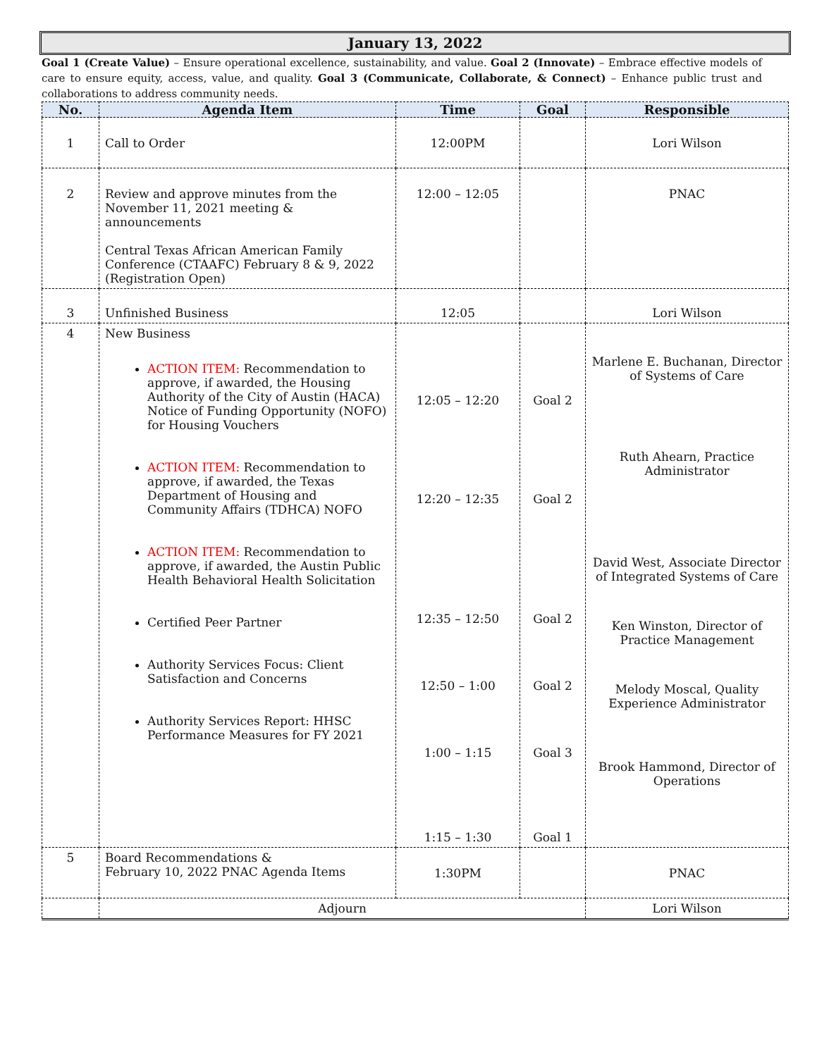January 13, 2022
Goal 1 (Create Value) – Ensure operational excellence, sustainability, and value. Goal 2 (Innovate) – Embrace effective models of care to ensure equity, access, value, and quality. Goal 3 (Communicate, Collaborate, & Connect) – Enhance public trust and collaborations to address community needs.
| No. | Agenda Item | Time | Goal | Responsible |
| --- | --- | --- | --- | --- |
| 1 | Call to Order | 12:00PM | | Lori Wilson |
| 2 | Review and approve minutes from the November 11, 2021 meeting & announcements Central Texas African American Family Conference (CTAAFC) February 8 & 9, 2022 (Registration Open) | 12:00 – 12:05 | | PNAC |
| 3 | Unfinished Business | 12:05 | | Lori Wilson |
| 4 | New Business ACTION ITEM: Recommendation to approve, if awarded, the Housing Authority of the City of Austin (HACA) Notice of Funding Opportunity (NOFO) for Housing Vouchers ACTION ITEM: Recommendation to approve, if awarded, the Texas Department of Housing and Community Affairs (TDHCA) NOFO ACTION ITEM: Recommendation to approve, if awarded, the Austin Public Health Behavioral Health Solicitation Certified Peer Partner Authority Services Focus: Client Satisfaction and Concerns Authority Services Report: HHSC Performance Measures for FY 2021 | 12:05 – 12:20 12:20 – 12:35 12:35 – 12:50 12:50 – 1:00 1:00 – 1:15 1:15 – 1:30 | Goal 2 Goal 2 Goal 2 Goal 2 Goal 3 Goal 1 | Marlene E. Buchanan, Director of Systems of Care Ruth Ahearn, Practice Administrator David West, Associate Director of Integrated Systems of Care Ken Winston, Director of Practice Management Melody Moscal, Quality Experience Administrator Brook Hammond, Director of Operations |
| 5 | Board Recommendations & February 10, 2022 PNAC Agenda Items | 1:30PM | | PNAC |
| | Adjourn | | | Lori Wilson |